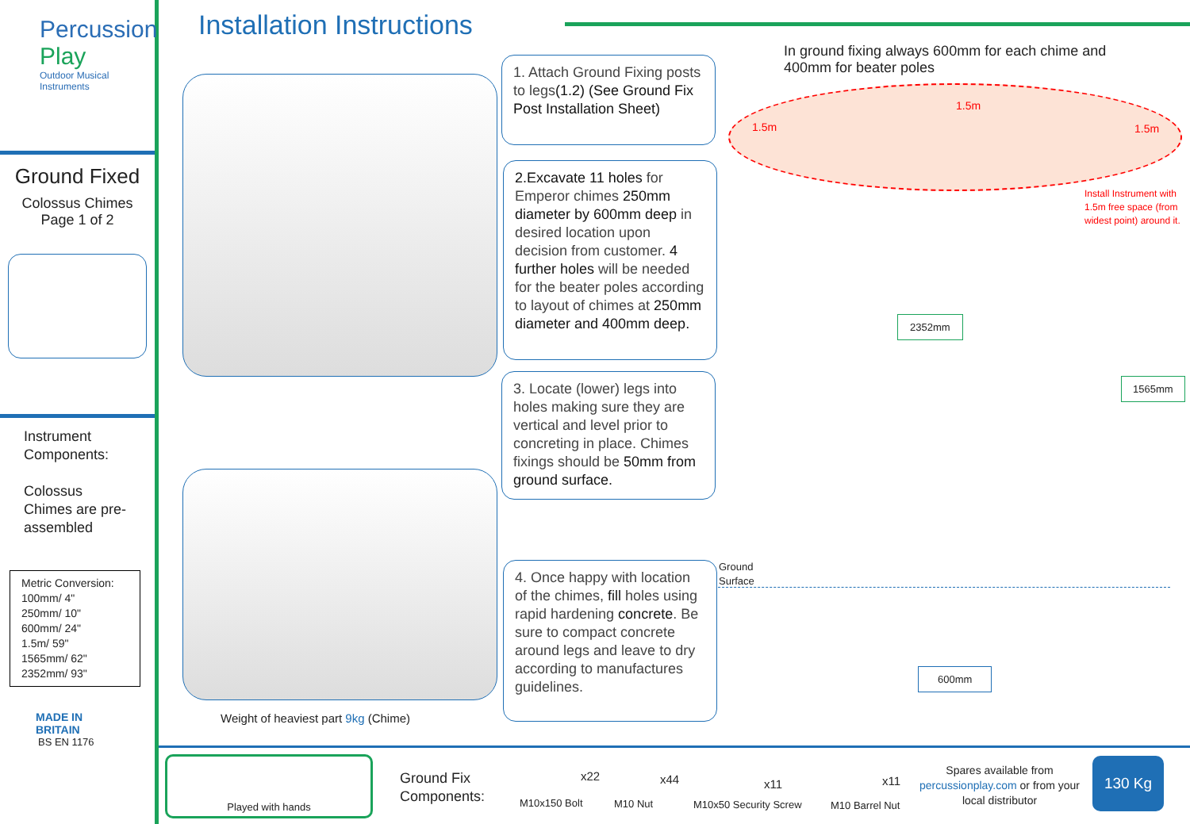Percussion
Play
Outdoor Musical Instruments
Ground Fixed
Colossus Chimes
Page 1 of 2
Instrument Components:
Colossus Chimes are pre-assembled
Metric Conversion:
100mm/ 4"
250mm/ 10"
600mm/ 24"
1.5m/ 59"
1565mm/ 62"
2352mm/ 93"
MADE IN
BRITAIN
BS EN 1176
Installation Instructions
Weight of heaviest part 9kg (Chime)
1. Attach Ground Fixing posts to legs(1.2) (See Ground Fix Post Installation Sheet)
2.Excavate 11 holes for Emperor chimes 250mm diameter by 600mm deep in desired location upon decision from customer. 4 further holes will be needed for the beater poles according to layout of chimes at 250mm diameter and 400mm deep.
3. Locate (lower) legs into holes making sure they are vertical and level prior to concreting in place. Chimes fixings should be 50mm from ground surface.
4. Once happy with location of the chimes, fill holes using rapid hardening concrete. Be sure to compact concrete around legs and leave to dry according to manufactures guidelines.
In ground fixing always 600mm for each chime and 400mm for beater poles
1.5m
1.5m
1.5m
Install Instrument with 1.5m free space (from widest point) around it.
2352mm
1565mm
Ground
Surface
600mm
Played with hands
Ground Fix
Components:
x22
M10x150 Bolt
x44
M10 Nut
x11
M10x50 Security Screw
x11
M10 Barrel Nut
Spares available from percussionplay.com or from your local distributor
130 Kg